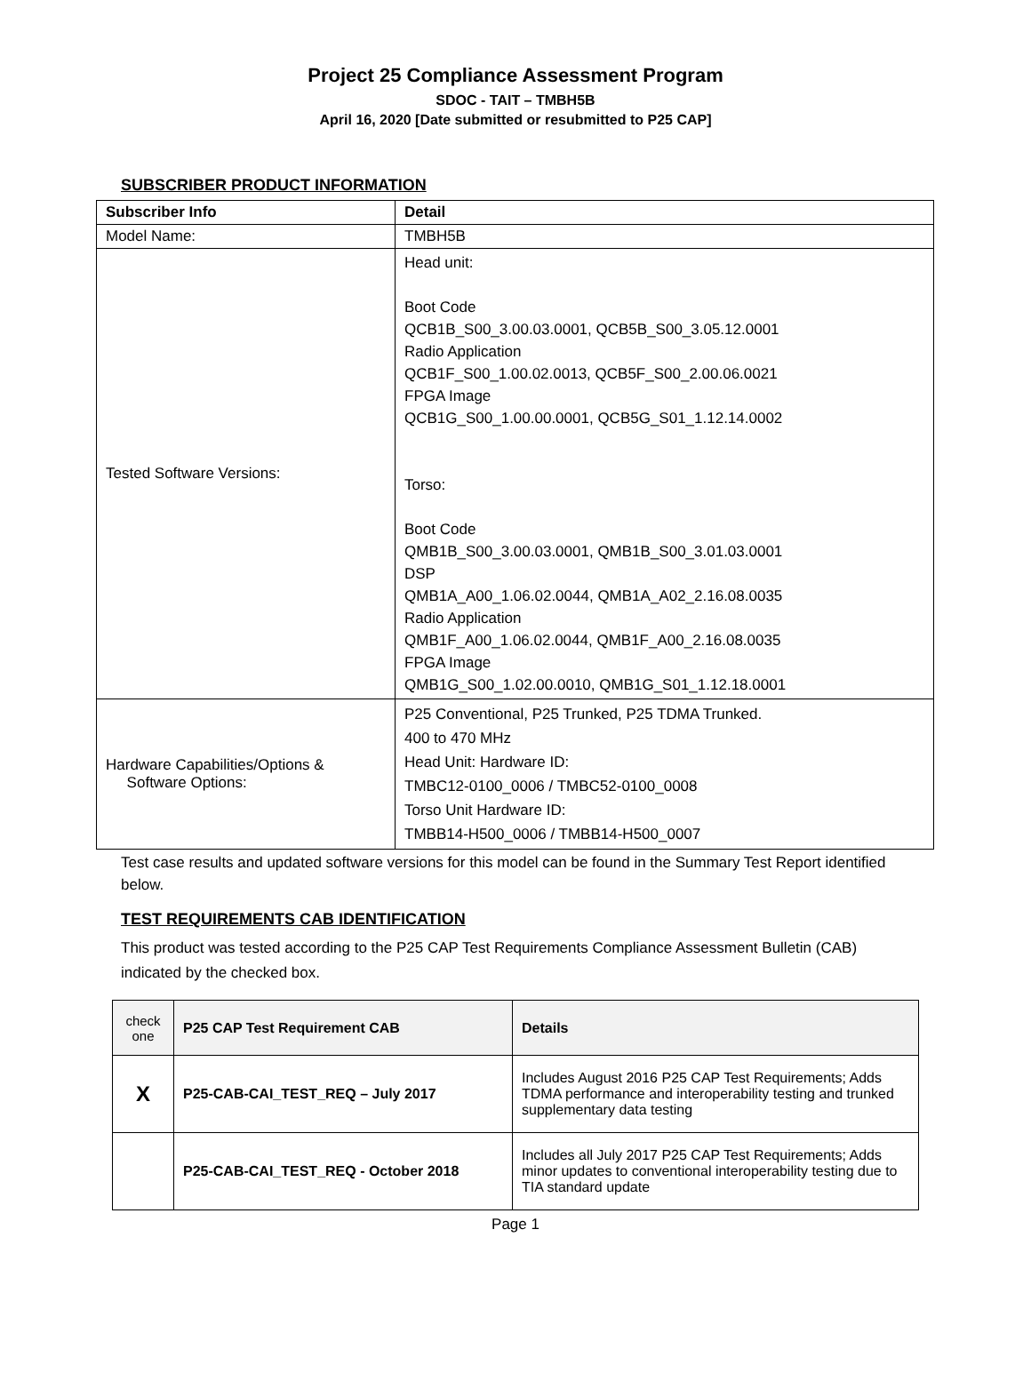Project 25 Compliance Assessment Program
SDOC - TAIT – TMBH5B
April 16, 2020 [Date submitted or resubmitted to P25 CAP]
SUBSCRIBER PRODUCT INFORMATION
| Subscriber Info | Detail |
| --- | --- |
| Model Name: | TMBH5B |
| Tested Software Versions: | Head unit: Boot Code QCB1B_S00_3.00.03.0001, QCB5B_S00_3.05.12.0001 Radio Application QCB1F_S00_1.00.02.0013, QCB5F_S00_2.00.06.0021 FPGA Image QCB1G_S00_1.00.00.0001, QCB5G_S01_1.12.14.0002 Torso: Boot Code QMB1B_S00_3.00.03.0001, QMB1B_S00_3.01.03.0001 DSP QMB1A_A00_1.06.02.0044, QMB1A_A02_2.16.08.0035 Radio Application QMB1F_A00_1.06.02.0044, QMB1F_A00_2.16.08.0035 FPGA Image QMB1G_S00_1.02.00.0010, QMB1G_S01_1.12.18.0001 |
| Hardware Capabilities/Options & Software Options: | P25 Conventional, P25 Trunked, P25 TDMA Trunked. 400 to 470 MHz Head Unit: Hardware ID: TMBC12-0100_0006 / TMBC52-0100_0008 Torso Unit Hardware ID: TMBB14-H500_0006 / TMBB14-H500_0007 |
Test case results and updated software versions for this model can be found in the Summary Test Report identified below.
TEST REQUIREMENTS CAB IDENTIFICATION
This product was tested according to the P25 CAP Test Requirements Compliance Assessment Bulletin (CAB) indicated by the checked box.
| check one | P25 CAP Test Requirement CAB | Details |
| --- | --- | --- |
| X | P25-CAB-CAI_TEST_REQ – July 2017 | Includes August 2016 P25 CAP Test Requirements; Adds TDMA performance and interoperability testing and trunked supplementary data testing |
| | P25-CAB-CAI_TEST_REQ - October 2018 | Includes all July 2017 P25 CAP Test Requirements; Adds minor updates to conventional interoperability testing due to TIA standard update |
Page 1